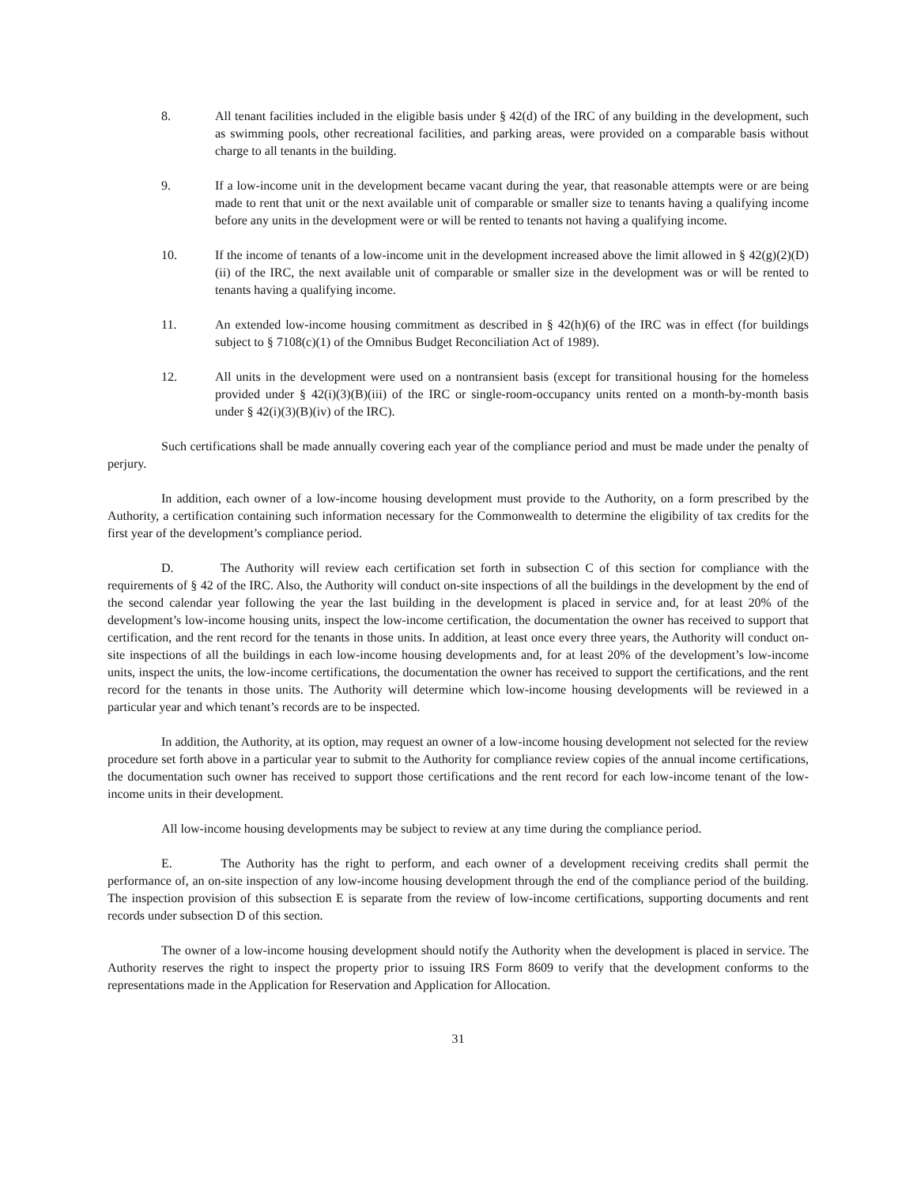8. All tenant facilities included in the eligible basis under § 42(d) of the IRC of any building in the development, such as swimming pools, other recreational facilities, and parking areas, were provided on a comparable basis without charge to all tenants in the building.
9. If a low-income unit in the development became vacant during the year, that reasonable attempts were or are being made to rent that unit or the next available unit of comparable or smaller size to tenants having a qualifying income before any units in the development were or will be rented to tenants not having a qualifying income.
10. If the income of tenants of a low-income unit in the development increased above the limit allowed in § 42(g)(2)(D)(ii) of the IRC, the next available unit of comparable or smaller size in the development was or will be rented to tenants having a qualifying income.
11. An extended low-income housing commitment as described in § 42(h)(6) of the IRC was in effect (for buildings subject to § 7108(c)(1) of the Omnibus Budget Reconciliation Act of 1989).
12. All units in the development were used on a nontransient basis (except for transitional housing for the homeless provided under § 42(i)(3)(B)(iii) of the IRC or single-room-occupancy units rented on a month-by-month basis under § 42(i)(3)(B)(iv) of the IRC).
Such certifications shall be made annually covering each year of the compliance period and must be made under the penalty of perjury.
In addition, each owner of a low-income housing development must provide to the Authority, on a form prescribed by the Authority, a certification containing such information necessary for the Commonwealth to determine the eligibility of tax credits for the first year of the development’s compliance period.
D. The Authority will review each certification set forth in subsection C of this section for compliance with the requirements of § 42 of the IRC. Also, the Authority will conduct on-site inspections of all the buildings in the development by the end of the second calendar year following the year the last building in the development is placed in service and, for at least 20% of the development’s low-income housing units, inspect the low-income certification, the documentation the owner has received to support that certification, and the rent record for the tenants in those units. In addition, at least once every three years, the Authority will conduct on-site inspections of all the buildings in each low-income housing developments and, for at least 20% of the development’s low-income units, inspect the units, the low-income certifications, the documentation the owner has received to support the certifications, and the rent record for the tenants in those units. The Authority will determine which low-income housing developments will be reviewed in a particular year and which tenant’s records are to be inspected.
In addition, the Authority, at its option, may request an owner of a low-income housing development not selected for the review procedure set forth above in a particular year to submit to the Authority for compliance review copies of the annual income certifications, the documentation such owner has received to support those certifications and the rent record for each low-income tenant of the low-income units in their development.
All low-income housing developments may be subject to review at any time during the compliance period.
E. The Authority has the right to perform, and each owner of a development receiving credits shall permit the performance of, an on-site inspection of any low-income housing development through the end of the compliance period of the building. The inspection provision of this subsection E is separate from the review of low-income certifications, supporting documents and rent records under subsection D of this section.
The owner of a low-income housing development should notify the Authority when the development is placed in service. The Authority reserves the right to inspect the property prior to issuing IRS Form 8609 to verify that the development conforms to the representations made in the Application for Reservation and Application for Allocation.
31